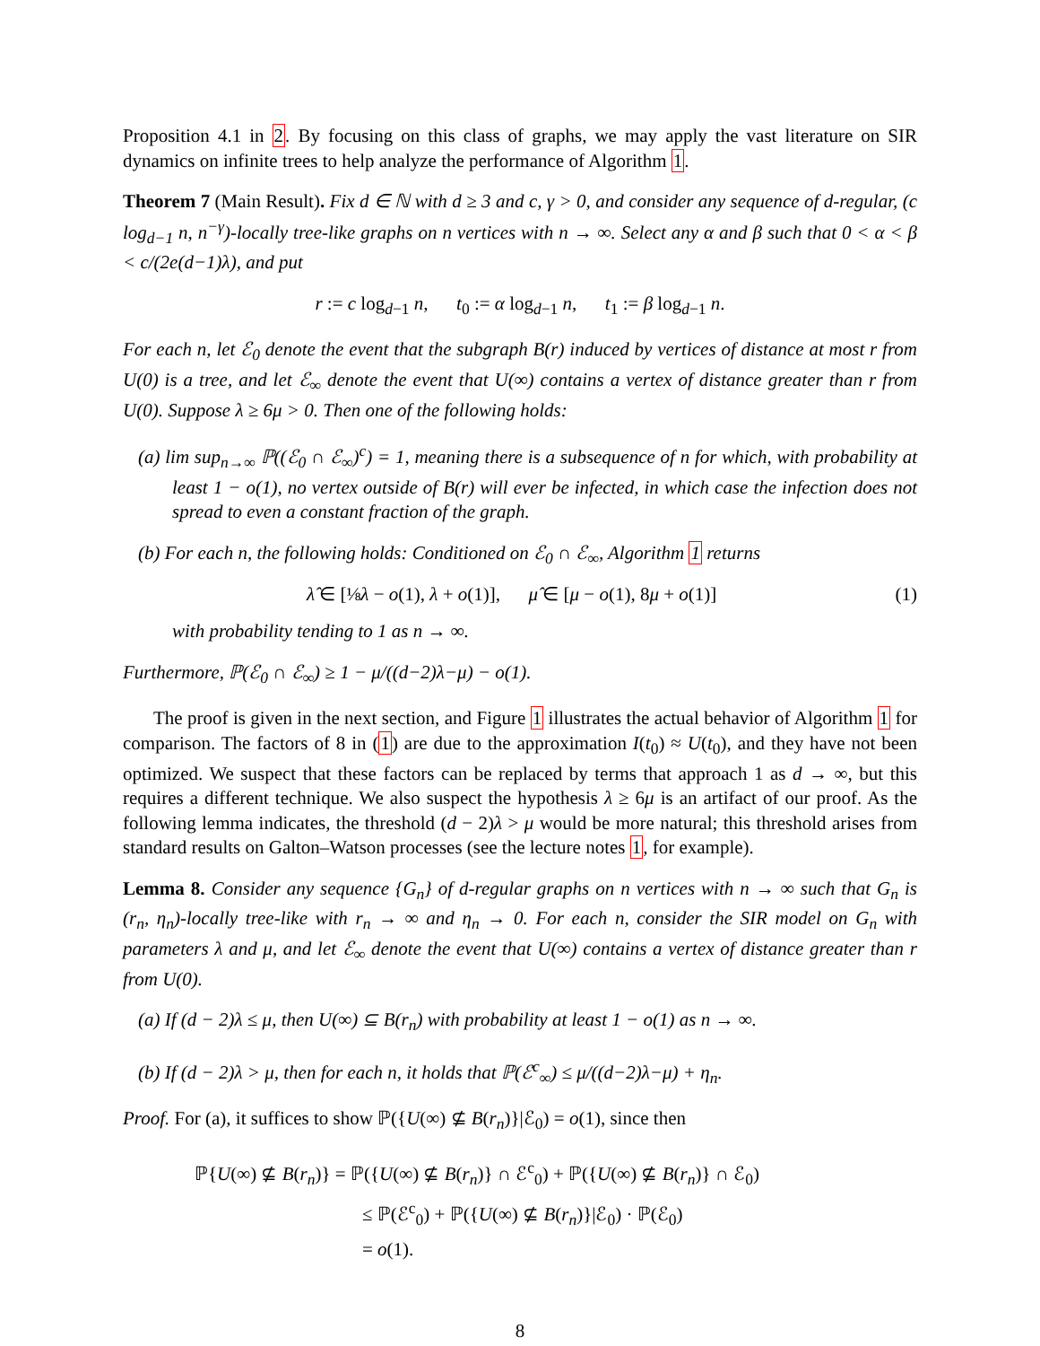Proposition 4.1 in 2. By focusing on this class of graphs, we may apply the vast literature on SIR dynamics on infinite trees to help analyze the performance of Algorithm 1.
Theorem 7 (Main Result). Fix d ∈ ℕ with d ≥ 3 and c, γ > 0, and consider any sequence of d-regular, (c log<sub>d−1</sub> n, n<sup>−γ</sup>)-locally tree-like graphs on n vertices with n → ∞. Select any α and β such that 0 < α < β < c/(2e(d−1)λ), and put
r := c log<sub>d−1</sub> n, t<sub>0</sub> := α log<sub>d−1</sub> n, t<sub>1</sub> := β log<sub>d−1</sub> n.
For each n, let ℰ<sub>0</sub> denote the event that the subgraph B(r) induced by vertices of distance at most r from U(0) is a tree, and let ℰ<sub>∞</sub> denote the event that U(∞) contains a vertex of distance greater than r from U(0). Suppose λ ≥ 6μ > 0. Then one of the following holds:
(a) lim sup<sub>n→∞</sub> ℙ((ℰ<sub>0</sub> ∩ ℰ<sub>∞</sub>)<sup>c</sup>) = 1, meaning there is a subsequence of n for which, with probability at least 1 − o(1), no vertex outside of B(r) will ever be infected, in which case the infection does not spread to even a constant fraction of the graph.
(b) For each n, the following holds: Conditioned on ℰ<sub>0</sub> ∩ ℰ<sub>∞</sub>, Algorithm 1 returns
λ̂ ∈ [⅛λ − o(1), λ + o(1)], μ̂ ∈ [μ − o(1), 8μ + o(1)] (1)
with probability tending to 1 as n → ∞.
Furthermore, ℙ(ℰ<sub>0</sub> ∩ ℰ<sub>∞</sub>) ≥ 1 − μ/((d−2)λ−μ) − o(1).
The proof is given in the next section, and Figure 1 illustrates the actual behavior of Algorithm 1 for comparison. The factors of 8 in (1) are due to the approximation I(t<sub>0</sub>) ≈ U(t<sub>0</sub>), and they have not been optimized. We suspect that these factors can be replaced by terms that approach 1 as d → ∞, but this requires a different technique. We also suspect the hypothesis λ ≥ 6μ is an artifact of our proof. As the following lemma indicates, the threshold (d − 2)λ > μ would be more natural; this threshold arises from standard results on Galton–Watson processes (see the lecture notes 1, for example).
Lemma 8. Consider any sequence {G<sub>n</sub>} of d-regular graphs on n vertices with n → ∞ such that G<sub>n</sub> is (r<sub>n</sub>, η<sub>n</sub>)-locally tree-like with r<sub>n</sub> → ∞ and η<sub>n</sub> → 0. For each n, consider the SIR model on G<sub>n</sub> with parameters λ and μ, and let ℰ<sub>∞</sub> denote the event that U(∞) contains a vertex of distance greater than r from U(0).
(a) If (d − 2)λ ≤ μ, then U(∞) ⊆ B(r<sub>n</sub>) with probability at least 1 − o(1) as n → ∞.
(b) If (d − 2)λ > μ, then for each n, it holds that ℙ(ℰ<sup>c</sup><sub>∞</sub>) ≤ μ/((d−2)λ−μ) + η<sub>n</sub>.
Proof. For (a), it suffices to show ℙ({U(∞) ⊈ B(r<sub>n</sub>)}|ℰ<sub>0</sub>) = o(1), since then
ℙ{U(∞) ⊈ B(r<sub>n</sub>)} = ℙ({U(∞) ⊈ B(r<sub>n</sub>)} ∩ ℰ<sup>c</sup><sub>0</sub>) + ℙ({U(∞) ⊈ B(r<sub>n</sub>)} ∩ ℰ<sub>0</sub>)
≤ ℙ(ℰ<sup>c</sup><sub>0</sub>) + ℙ({U(∞) ⊈ B(r<sub>n</sub>)}|ℰ<sub>0</sub>) · ℙ(ℰ<sub>0</sub>)
= o(1).
8